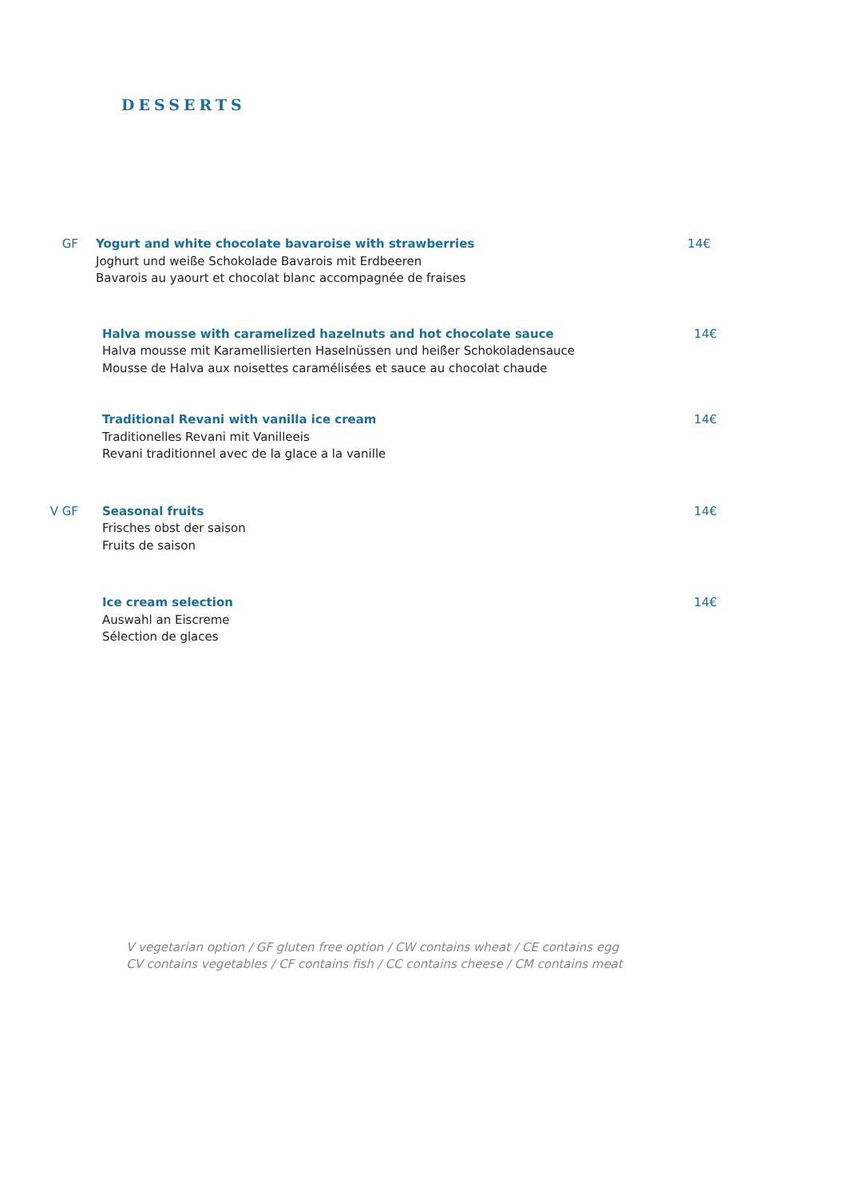DESSERTS
GF Yogurt and white chocolate bavaroise with strawberries
Joghurt und weiße Schokolade Bavarois mit Erdbeeren
Bavarois au yaourt et chocolat blanc accompagnée de fraises
14€
Halva mousse with caramelized hazelnuts and hot chocolate sauce
Halva mousse mit Karamellisierten Haselnüssen und heißer Schokoladensauce
Mousse de Halva aux noisettes caramélisées et sauce au chocolat chaude
14€
Traditional Revani with vanilla ice cream
Traditionelles Revani mit Vanilleeis
Revani traditionnel avec de la glace a la vanille
14€
V GF Seasonal fruits
Frisches obst der saison
Fruits de saison
14€
Ice cream selection
Auswahl an Eiscreme
Sélection de glaces
14€
V vegetarian option / GF gluten free option / CW contains wheat / CE contains egg
CV contains vegetables / CF contains fish / CC contains cheese / CM contains meat